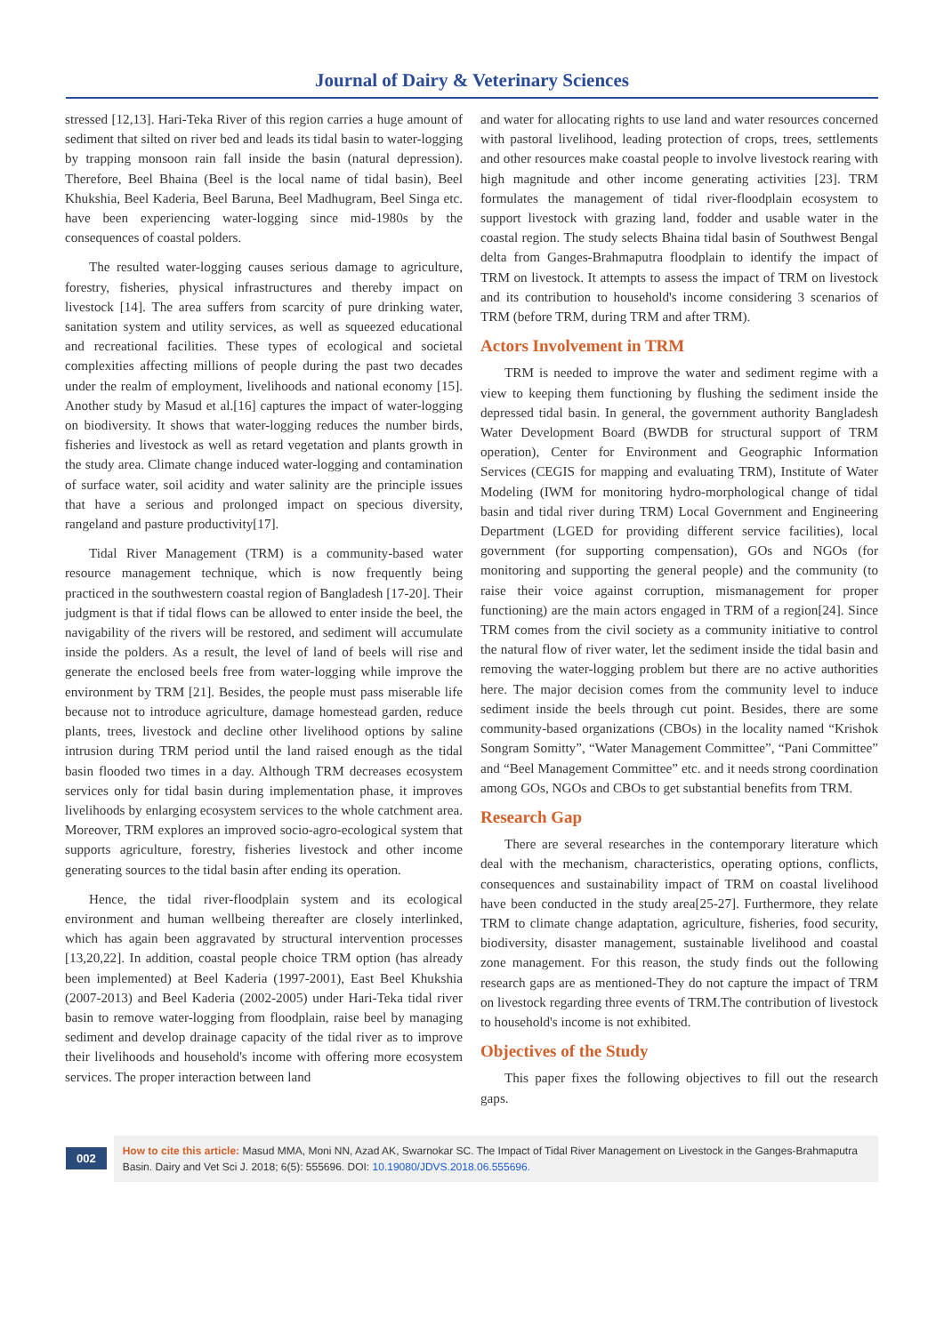Journal of Dairy & Veterinary Sciences
stressed [12,13]. Hari-Teka River of this region carries a huge amount of sediment that silted on river bed and leads its tidal basin to water-logging by trapping monsoon rain fall inside the basin (natural depression). Therefore, Beel Bhaina (Beel is the local name of tidal basin), Beel Khukshia, Beel Kaderia, Beel Baruna, Beel Madhugram, Beel Singa etc. have been experiencing water-logging since mid-1980s by the consequences of coastal polders.
The resulted water-logging causes serious damage to agriculture, forestry, fisheries, physical infrastructures and thereby impact on livestock [14]. The area suffers from scarcity of pure drinking water, sanitation system and utility services, as well as squeezed educational and recreational facilities. These types of ecological and societal complexities affecting millions of people during the past two decades under the realm of employment, livelihoods and national economy [15]. Another study by Masud et al.[16] captures the impact of water-logging on biodiversity. It shows that water-logging reduces the number birds, fisheries and livestock as well as retard vegetation and plants growth in the study area. Climate change induced water-logging and contamination of surface water, soil acidity and water salinity are the principle issues that have a serious and prolonged impact on specious diversity, rangeland and pasture productivity[17].
Tidal River Management (TRM) is a community-based water resource management technique, which is now frequently being practiced in the southwestern coastal region of Bangladesh [17-20]. Their judgment is that if tidal flows can be allowed to enter inside the beel, the navigability of the rivers will be restored, and sediment will accumulate inside the polders. As a result, the level of land of beels will rise and generate the enclosed beels free from water-logging while improve the environment by TRM [21]. Besides, the people must pass miserable life because not to introduce agriculture, damage homestead garden, reduce plants, trees, livestock and decline other livelihood options by saline intrusion during TRM period until the land raised enough as the tidal basin flooded two times in a day. Although TRM decreases ecosystem services only for tidal basin during implementation phase, it improves livelihoods by enlarging ecosystem services to the whole catchment area. Moreover, TRM explores an improved socio-agro-ecological system that supports agriculture, forestry, fisheries livestock and other income generating sources to the tidal basin after ending its operation.
Hence, the tidal river-floodplain system and its ecological environment and human wellbeing thereafter are closely interlinked, which has again been aggravated by structural intervention processes [13,20,22]. In addition, coastal people choice TRM option (has already been implemented) at Beel Kaderia (1997-2001), East Beel Khukshia (2007-2013) and Beel Kaderia (2002-2005) under Hari-Teka tidal river basin to remove water-logging from floodplain, raise beel by managing sediment and develop drainage capacity of the tidal river as to improve their livelihoods and household's income with offering more ecosystem services. The proper interaction between land
and water for allocating rights to use land and water resources concerned with pastoral livelihood, leading protection of crops, trees, settlements and other resources make coastal people to involve livestock rearing with high magnitude and other income generating activities [23]. TRM formulates the management of tidal river-floodplain ecosystem to support livestock with grazing land, fodder and usable water in the coastal region. The study selects Bhaina tidal basin of Southwest Bengal delta from Ganges-Brahmaputra floodplain to identify the impact of TRM on livestock. It attempts to assess the impact of TRM on livestock and its contribution to household's income considering 3 scenarios of TRM (before TRM, during TRM and after TRM).
Actors Involvement in TRM
TRM is needed to improve the water and sediment regime with a view to keeping them functioning by flushing the sediment inside the depressed tidal basin. In general, the government authority Bangladesh Water Development Board (BWDB for structural support of TRM operation), Center for Environment and Geographic Information Services (CEGIS for mapping and evaluating TRM), Institute of Water Modeling (IWM for monitoring hydro-morphological change of tidal basin and tidal river during TRM) Local Government and Engineering Department (LGED for providing different service facilities), local government (for supporting compensation), GOs and NGOs (for monitoring and supporting the general people) and the community (to raise their voice against corruption, mismanagement for proper functioning) are the main actors engaged in TRM of a region[24]. Since TRM comes from the civil society as a community initiative to control the natural flow of river water, let the sediment inside the tidal basin and removing the water-logging problem but there are no active authorities here. The major decision comes from the community level to induce sediment inside the beels through cut point. Besides, there are some community-based organizations (CBOs) in the locality named “Krishok Songram Somitty”, “Water Management Committee”, “Pani Committee” and “Beel Management Committee” etc. and it needs strong coordination among GOs, NGOs and CBOs to get substantial benefits from TRM.
Research Gap
There are several researches in the contemporary literature which deal with the mechanism, characteristics, operating options, conflicts, consequences and sustainability impact of TRM on coastal livelihood have been conducted in the study area[25-27]. Furthermore, they relate TRM to climate change adaptation, agriculture, fisheries, food security, biodiversity, disaster management, sustainable livelihood and coastal zone management. For this reason, the study finds out the following research gaps are as mentioned-They do not capture the impact of TRM on livestock regarding three events of TRM.The contribution of livestock to household's income is not exhibited.
Objectives of the Study
This paper fixes the following objectives to fill out the research gaps.
002
How to cite this article: Masud MMA, Moni NN, Azad AK, Swarnokar SC. The Impact of Tidal River Management on Livestock in the Ganges-Brahmaputra Basin. Dairy and Vet Sci J. 2018; 6(5): 555696. DOI: 10.19080/JDVS.2018.06.555696.